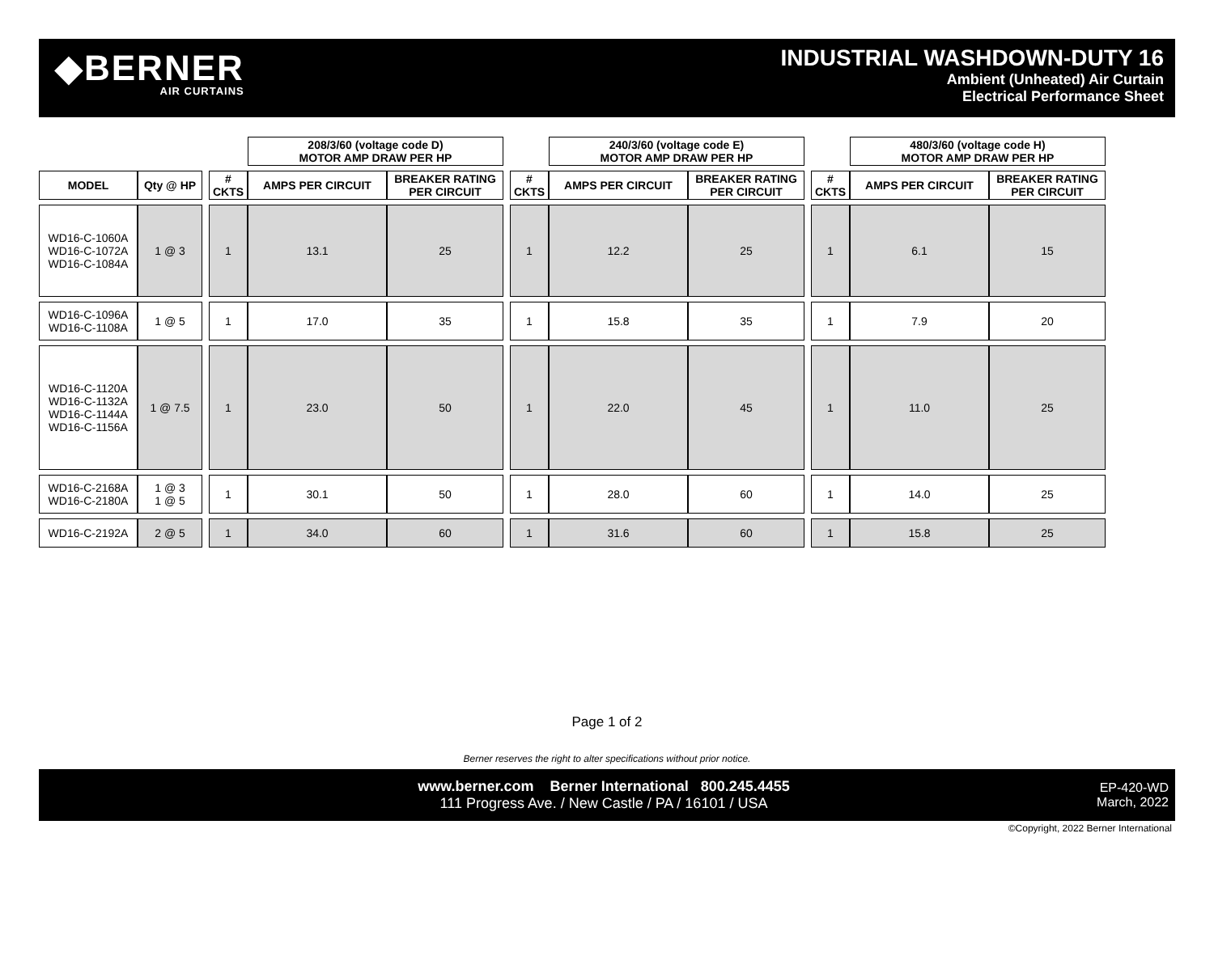◆BERNER
AIR CURTAINS
INDUSTRIAL WASHDOWN-DUTY 16
Ambient (Unheated) Air Curtain
Electrical Performance Sheet
| | | | | 208/3/60 (voltage code D) MOTOR AMP DRAW PER HP | | | | 240/3/60 (voltage code E) MOTOR AMP DRAW PER HP | | | | 480/3/60 (voltage code H) MOTOR AMP DRAW PER HP | |
| --- | --- | --- | --- | --- | --- | --- | --- | --- | --- | --- | --- | --- | --- |
| MODEL | Qty @ HP | | # CKTS | AMPS PER CIRCUIT | BREAKER RATING PER CIRCUIT | | # CKTS | AMPS PER CIRCUIT | BREAKER RATING PER CIRCUIT | | # CKTS | AMPS PER CIRCUIT | BREAKER RATING PER CIRCUIT |
| WD16-C-1060A WD16-C-1072A WD16-C-1084A | 1 @ 3 | | 1 | 13.1 | 25 | | 1 | 12.2 | 25 | | 1 | 6.1 | 15 |
| WD16-C-1096A WD16-C-1108A | 1 @ 5 | | 1 | 17.0 | 35 | | 1 | 15.8 | 35 | | 1 | 7.9 | 20 |
| WD16-C-1120A WD16-C-1132A WD16-C-1144A WD16-C-1156A | 1 @ 7.5 | | 1 | 23.0 | 50 | | 1 | 22.0 | 45 | | 1 | 11.0 | 25 |
| WD16-C-2168A WD16-C-2180A | 1 @ 3 1 @ 5 | | 1 | 30.1 | 50 | | 1 | 28.0 | 60 | | 1 | 14.0 | 25 |
| WD16-C-2192A | 2 @ 5 | | 1 | 34.0 | 60 | | 1 | 31.6 | 60 | | 1 | 15.8 | 25 |
Page 1 of 2
Berner reserves the right to alter specifications without prior notice.
www.berner.com Berner International 800.245.4455
111 Progress Ave. / New Castle / PA / 16101 / USA
EP-420-WD
March, 2022
©Copyright, 2022 Berner International